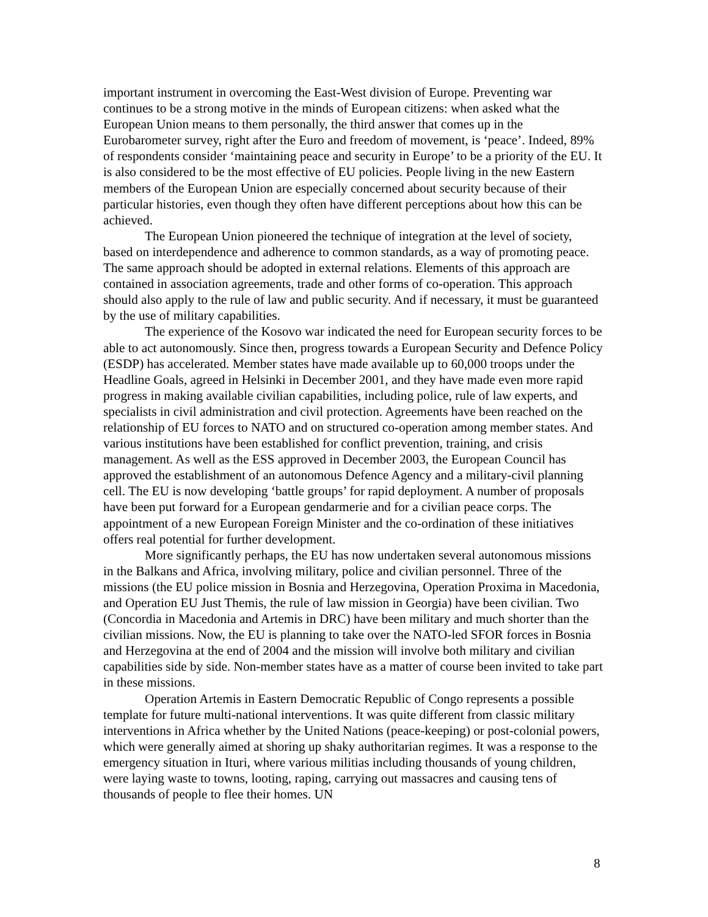important instrument in overcoming the East-West division of Europe. Preventing war continues to be a strong motive in the minds of European citizens: when asked what the European Union means to them personally, the third answer that comes up in the Eurobarometer survey, right after the Euro and freedom of movement, is ‘peace’. Indeed, 89% of respondents consider ‘maintaining peace and security in Europe’ to be a priority of the EU. It is also considered to be the most effective of EU policies. People living in the new Eastern members of the European Union are especially concerned about security because of their particular histories, even though they often have different perceptions about how this can be achieved.
The European Union pioneered the technique of integration at the level of society, based on interdependence and adherence to common standards, as a way of promoting peace. The same approach should be adopted in external relations. Elements of this approach are contained in association agreements, trade and other forms of co-operation. This approach should also apply to the rule of law and public security. And if necessary, it must be guaranteed by the use of military capabilities.
The experience of the Kosovo war indicated the need for European security forces to be able to act autonomously. Since then, progress towards a European Security and Defence Policy (ESDP) has accelerated. Member states have made available up to 60,000 troops under the Headline Goals, agreed in Helsinki in December 2001, and they have made even more rapid progress in making available civilian capabilities, including police, rule of law experts, and specialists in civil administration and civil protection. Agreements have been reached on the relationship of EU forces to NATO and on structured co-operation among member states. And various institutions have been established for conflict prevention, training, and crisis management. As well as the ESS approved in December 2003, the European Council has approved the establishment of an autonomous Defence Agency and a military-civil planning cell. The EU is now developing ‘battle groups’ for rapid deployment. A number of proposals have been put forward for a European gendarmerie and for a civilian peace corps. The appointment of a new European Foreign Minister and the co-ordination of these initiatives offers real potential for further development.
More significantly perhaps, the EU has now undertaken several autonomous missions in the Balkans and Africa, involving military, police and civilian personnel. Three of the missions (the EU police mission in Bosnia and Herzegovina, Operation Proxima in Macedonia, and Operation EU Just Themis, the rule of law mission in Georgia) have been civilian. Two (Concordia in Macedonia and Artemis in DRC) have been military and much shorter than the civilian missions. Now, the EU is planning to take over the NATO-led SFOR forces in Bosnia and Herzegovina at the end of 2004 and the mission will involve both military and civilian capabilities side by side. Non-member states have as a matter of course been invited to take part in these missions.
Operation Artemis in Eastern Democratic Republic of Congo represents a possible template for future multi-national interventions. It was quite different from classic military interventions in Africa whether by the United Nations (peace-keeping) or post-colonial powers, which were generally aimed at shoring up shaky authoritarian regimes. It was a response to the emergency situation in Ituri, where various militias including thousands of young children, were laying waste to towns, looting, raping, carrying out massacres and causing tens of thousands of people to flee their homes. UN
8